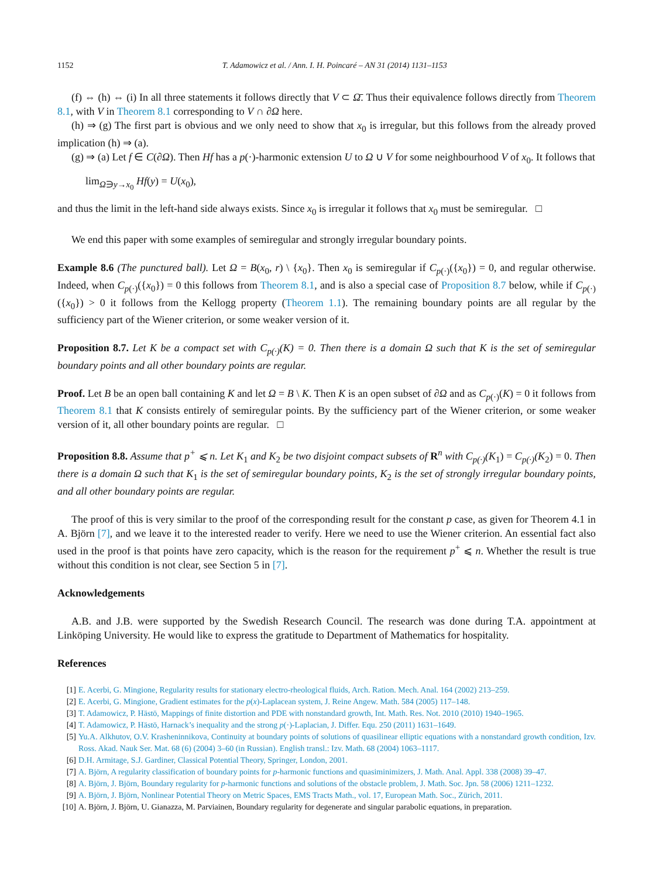1152 T. Adamowicz et al. / Ann. I. H. Poincaré – AN 31 (2014) 1131–1153
(f) ⇔ (h) ⇔ (i) In all three statements it follows directly that V ⊂ Ω̄. Thus their equivalence follows directly from Theorem 8.1, with V in Theorem 8.1 corresponding to V ∩ ∂Ω here.
(h) ⇒ (g) The first part is obvious and we only need to show that x<sub>0</sub> is irregular, but this follows from the already proved implication (h) ⇒ (a).
(g) ⇒ (a) Let f ∈ C(∂Ω). Then Hf has a p(·)-harmonic extension U to Ω ∪ V for some neighbourhood V of x<sub>0</sub>. It follows that
lim<sub>Ω∋y→x<sub>0</sub></sub> Hf(y) = U(x<sub>0</sub>),
and thus the limit in the left-hand side always exists. Since x<sub>0</sub> is irregular it follows that x<sub>0</sub> must be semiregular. □
We end this paper with some examples of semiregular and strongly irregular boundary points.
Example 8.6 (The punctured ball). Let Ω = B(x<sub>0</sub>, r) \ {x<sub>0</sub>}. Then x<sub>0</sub> is semiregular if C<sub>p(·)</sub>({x<sub>0</sub>}) = 0, and regular otherwise. Indeed, when C<sub>p(·)</sub>({x<sub>0</sub>}) = 0 this follows from Theorem 8.1, and is also a special case of Proposition 8.7 below, while if C<sub>p(·)</sub>({x<sub>0</sub>}) > 0 it follows from the Kellogg property (Theorem 1.1). The remaining boundary points are all regular by the sufficiency part of the Wiener criterion, or some weaker version of it.
Proposition 8.7. Let K be a compact set with C<sub>p(·)</sub>(K) = 0. Then there is a domain Ω such that K is the set of semiregular boundary points and all other boundary points are regular.
Proof. Let B be an open ball containing K and let Ω = B \ K. Then K is an open subset of ∂Ω and as C<sub>p(·)</sub>(K) = 0 it follows from Theorem 8.1 that K consists entirely of semiregular points. By the sufficiency part of the Wiener criterion, or some weaker version of it, all other boundary points are regular. □
Proposition 8.8. Assume that p<sup>+</sup> ⩽ n. Let K<sub>1</sub> and K<sub>2</sub> be two disjoint compact subsets of R<sup>n</sup> with C<sub>p(·)</sub>(K<sub>1</sub>) = C<sub>p(·)</sub>(K<sub>2</sub>) = 0. Then there is a domain Ω such that K<sub>1</sub> is the set of semiregular boundary points, K<sub>2</sub> is the set of strongly irregular boundary points, and all other boundary points are regular.
The proof of this is very similar to the proof of the corresponding result for the constant p case, as given for Theorem 4.1 in A. Björn [7], and we leave it to the interested reader to verify. Here we need to use the Wiener criterion. An essential fact also used in the proof is that points have zero capacity, which is the reason for the requirement p<sup>+</sup> ⩽ n. Whether the result is true without this condition is not clear, see Section 5 in [7].
Acknowledgements
A.B. and J.B. were supported by the Swedish Research Council. The research was done during T.A. appointment at Linköping University. He would like to express the gratitude to Department of Mathematics for hospitality.
References
[1] E. Acerbi, G. Mingione, Regularity results for stationary electro-rheological fluids, Arch. Ration. Mech. Anal. 164 (2002) 213–259.
[2] E. Acerbi, G. Mingione, Gradient estimates for the p(x)-Laplacean system, J. Reine Angew. Math. 584 (2005) 117–148.
[3] T. Adamowicz, P. Hästö, Mappings of finite distortion and PDE with nonstandard growth, Int. Math. Res. Not. 2010 (2010) 1940–1965.
[4] T. Adamowicz, P. Hästö, Harnack’s inequality and the strong p(·)-Laplacian, J. Differ. Equ. 250 (2011) 1631–1649.
[5] Yu.A. Alkhutov, O.V. Krasheninnikova, Continuity at boundary points of solutions of quasilinear elliptic equations with a nonstandard growth condition, Izv. Ross. Akad. Nauk Ser. Mat. 68 (6) (2004) 3–60 (in Russian). English transl.: Izv. Math. 68 (2004) 1063–1117.
[6] D.H. Armitage, S.J. Gardiner, Classical Potential Theory, Springer, London, 2001.
[7] A. Björn, A regularity classification of boundary points for p-harmonic functions and quasiminimizers, J. Math. Anal. Appl. 338 (2008) 39–47.
[8] A. Björn, J. Björn, Boundary regularity for p-harmonic functions and solutions of the obstacle problem, J. Math. Soc. Jpn. 58 (2006) 1211–1232.
[9] A. Björn, J. Björn, Nonlinear Potential Theory on Metric Spaces, EMS Tracts Math., vol. 17, European Math. Soc., Zürich, 2011.
[10] A. Björn, J. Björn, U. Gianazza, M. Parviainen, Boundary regularity for degenerate and singular parabolic equations, in preparation.